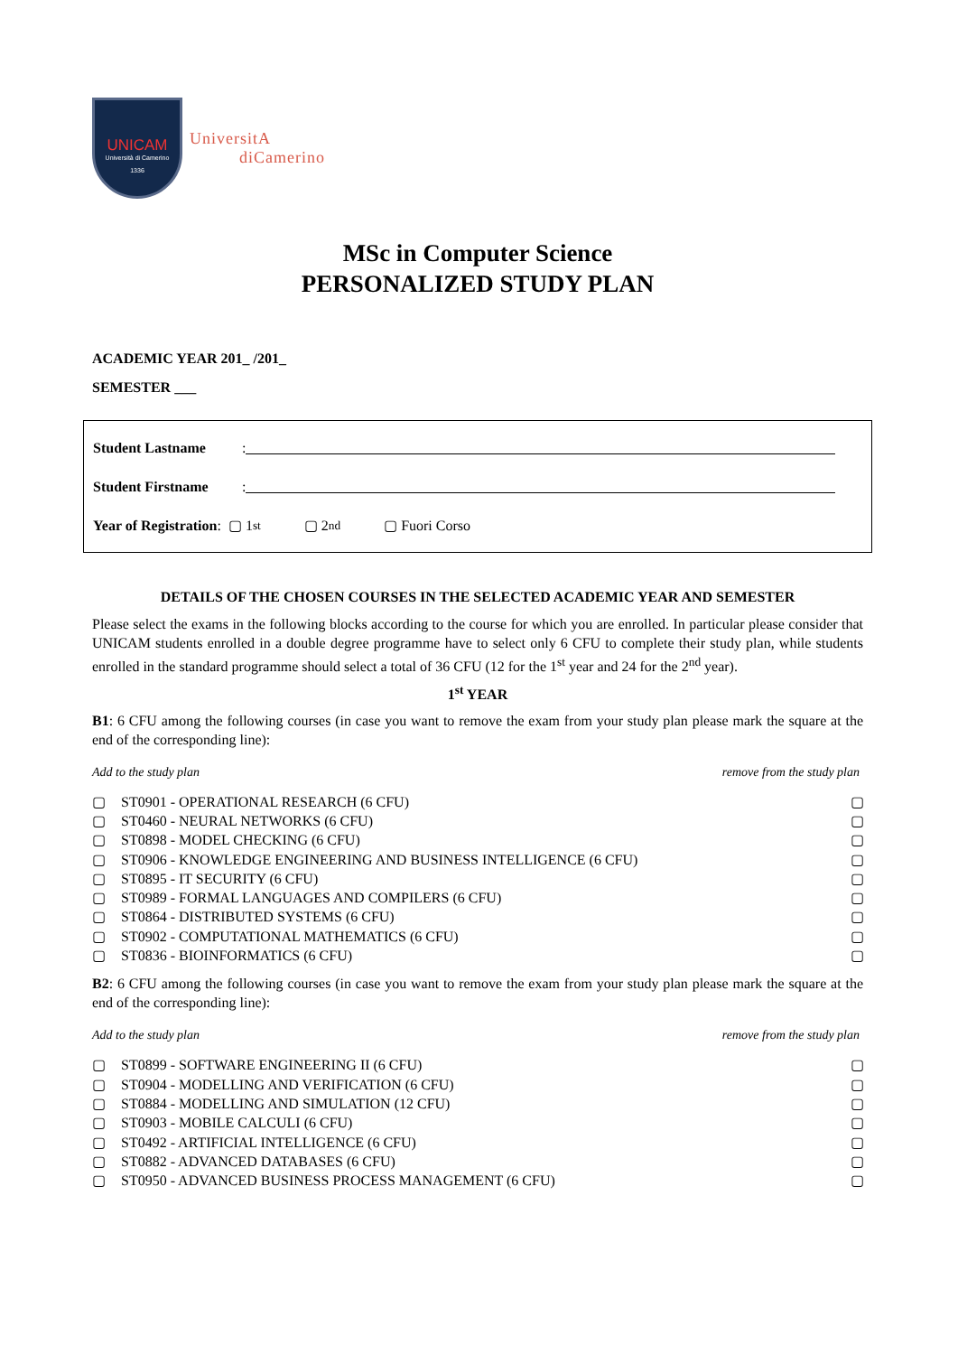UNICAM
Università di Camerino
1336
UniversitA
diCamerino
MSc in Computer Science
PERSONALIZED STUDY PLAN
ACADEMIC YEAR 201_ /201_
SEMESTER ___
Student Lastname:
Student Firstname:
Year of Registration: ▢ 1<sup>st</sup> ▢ 2<sup>nd</sup> ▢ Fuori Corso
DETAILS OF THE CHOSEN COURSES IN THE SELECTED ACADEMIC YEAR AND SEMESTER
Please select the exams in the following blocks according to the course for which you are enrolled. In particular please consider that UNICAM students enrolled in a double degree programme have to select only 6 CFU to complete their study plan, while students enrolled in the standard programme should select a total of 36 CFU (12 for the 1<sup>st</sup> year and 24 for the 2<sup>nd</sup> year).
1<sup>st</sup> YEAR
B1: 6 CFU among the following courses (in case you want to remove the exam from your study plan please mark the square at the end of the corresponding line):
Add to the study plan remove from the study plan
▢ ST0901 - OPERATIONAL RESEARCH (6 CFU) ▢
▢ ST0460 - NEURAL NETWORKS (6 CFU) ▢
▢ ST0898 - MODEL CHECKING (6 CFU) ▢
▢ ST0906 - KNOWLEDGE ENGINEERING AND BUSINESS INTELLIGENCE (6 CFU) ▢
▢ ST0895 - IT SECURITY (6 CFU) ▢
▢ ST0989 - FORMAL LANGUAGES AND COMPILERS (6 CFU) ▢
▢ ST0864 - DISTRIBUTED SYSTEMS (6 CFU) ▢
▢ ST0902 - COMPUTATIONAL MATHEMATICS (6 CFU) ▢
▢ ST0836 - BIOINFORMATICS (6 CFU) ▢
B2: 6 CFU among the following courses (in case you want to remove the exam from your study plan please mark the square at the end of the corresponding line):
Add to the study plan remove from the study plan
▢ ST0899 - SOFTWARE ENGINEERING II (6 CFU) ▢
▢ ST0904 - MODELLING AND VERIFICATION (6 CFU) ▢
▢ ST0884 - MODELLING AND SIMULATION (12 CFU) ▢
▢ ST0903 - MOBILE CALCULI (6 CFU) ▢
▢ ST0492 - ARTIFICIAL INTELLIGENCE (6 CFU) ▢
▢ ST0882 - ADVANCED DATABASES (6 CFU) ▢
▢ ST0950 - ADVANCED BUSINESS PROCESS MANAGEMENT (6 CFU) ▢